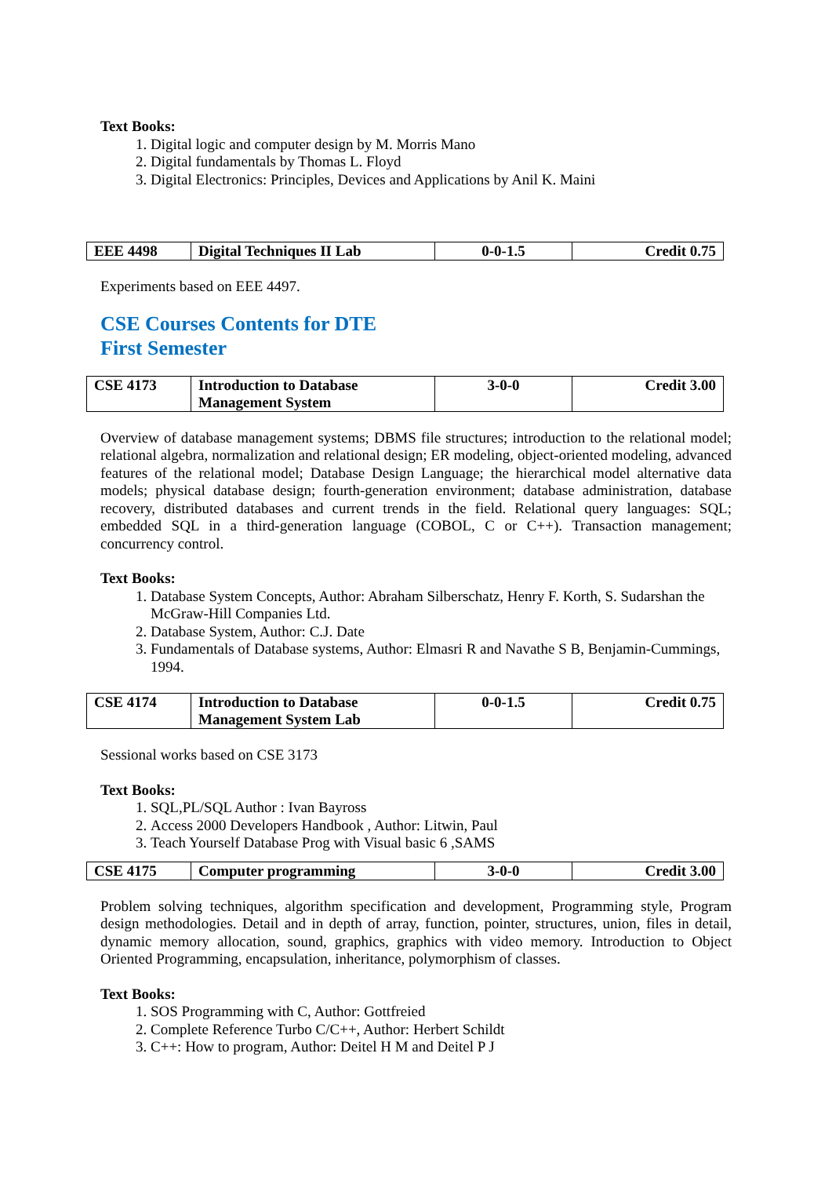Text Books:
1. Digital logic and computer design by M. Morris Mano
2. Digital fundamentals by Thomas L. Floyd
3. Digital Electronics: Principles, Devices and Applications by Anil K. Maini
| EEE 4498 | Digital Techniques II Lab | 0-0-1.5 | Credit 0.75 |
Experiments based on EEE 4497.
CSE Courses Contents for DTE
First Semester
| CSE 4173 | Introduction to Database Management System | 3-0-0 | Credit 3.00 |
Overview of database management systems; DBMS file structures; introduction to the relational model; relational algebra, normalization and relational design; ER modeling, object-oriented modeling, advanced features of the relational model; Database Design Language; the hierarchical model alternative data models; physical database design; fourth-generation environment; database administration, database recovery, distributed databases and current trends in the field. Relational query languages: SQL; embedded SQL in a third-generation language (COBOL, C or C++). Transaction management; concurrency control.
Text Books:
1. Database System Concepts, Author: Abraham Silberschatz, Henry F. Korth, S. Sudarshan the McGraw-Hill Companies Ltd.
2. Database System, Author: C.J. Date
3. Fundamentals of Database systems, Author: Elmasri R and Navathe S B, Benjamin-Cummings, 1994.
| CSE 4174 | Introduction to Database Management System Lab | 0-0-1.5 | Credit 0.75 |
Sessional works based on CSE 3173
Text Books:
1. SQL,PL/SQL Author : Ivan Bayross
2. Access 2000 Developers Handbook , Author: Litwin, Paul
3. Teach Yourself Database Prog with Visual basic 6 ,SAMS
| CSE 4175 | Computer programming | 3-0-0 | Credit 3.00 |
Problem solving techniques, algorithm specification and development, Programming style, Program design methodologies. Detail and in depth of array, function, pointer, structures, union, files in detail, dynamic memory allocation, sound, graphics, graphics with video memory. Introduction to Object Oriented Programming, encapsulation, inheritance, polymorphism of classes.
Text Books:
1. SOS Programming with C, Author: Gottfreied
2. Complete Reference Turbo C/C++, Author: Herbert Schildt
3. C++: How to program, Author: Deitel H M and Deitel P J